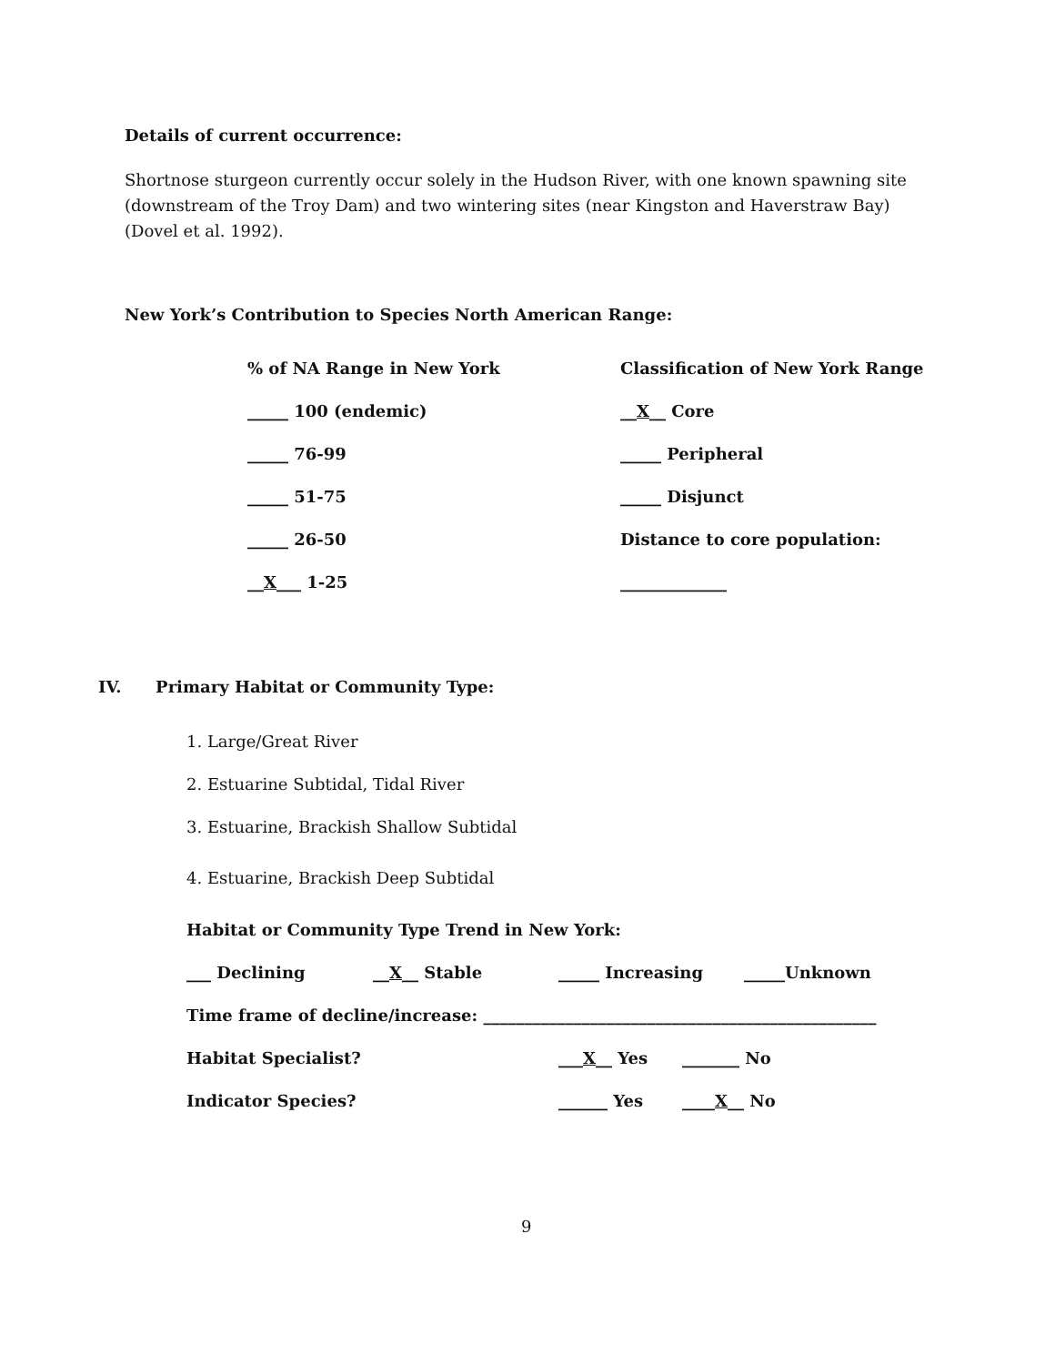Details of current occurrence:
Shortnose sturgeon currently occur solely in the Hudson River, with one known spawning site (downstream of the Troy Dam) and two wintering sites (near Kingston and Haverstraw Bay) (Dovel et al. 1992).
New York’s Contribution to Species North American Range:
% of NA Range in New York Classification of New York Range
_____ 100 (endemic) __X__ Core
_____ 76-99 _____ Peripheral
_____ 51-75 _____ Disjunct
_____ 26-50 Distance to core population:
__X___ 1-25 _____________
IV. Primary Habitat or Community Type:
1. Large/Great River
2. Estuarine Subtidal, Tidal River
3. Estuarine, Brackish Shallow Subtidal
4. Estuarine, Brackish Deep Subtidal
Habitat or Community Type Trend in New York:
___ Declining __X__ Stable _____ Increasing _____Unknown
Time frame of decline/increase: ________________________________________________
Habitat Specialist? ___X__ Yes _______ No
Indicator Species? ______ Yes ____X__ No
9